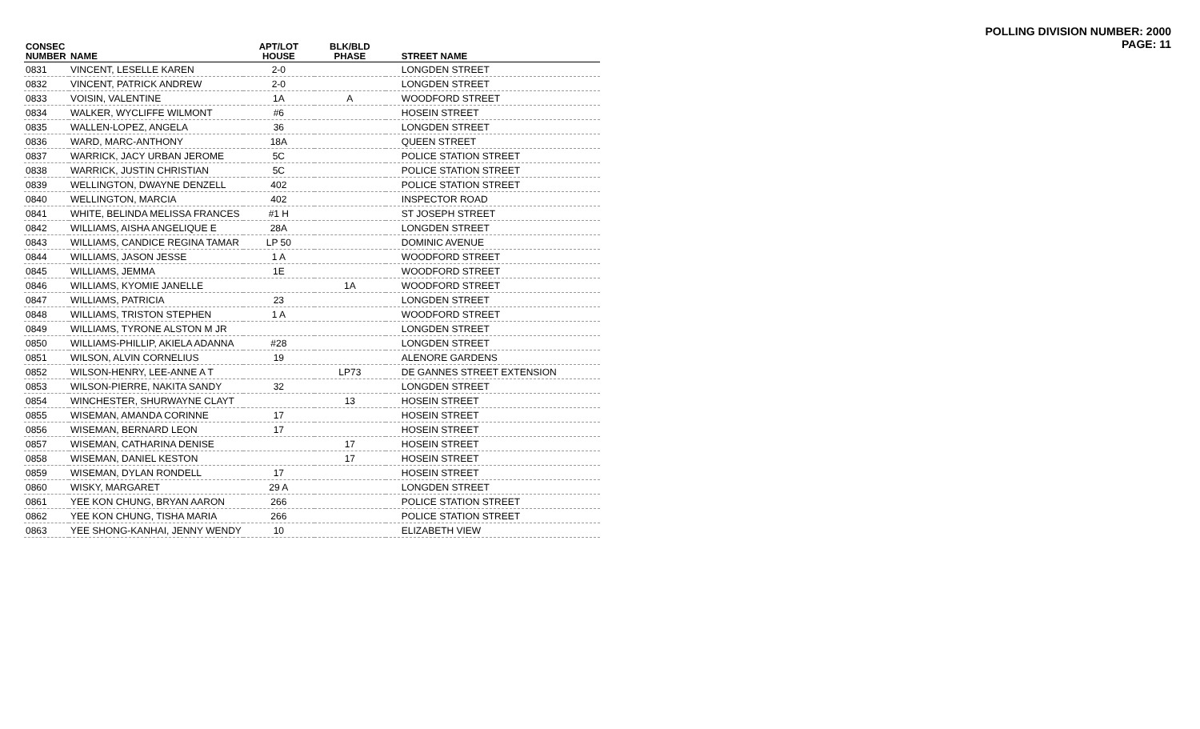POLLING DIVISION NUMBER: 2000
PAGE: 11
| CONSEC NUMBER | NAME | APT/LOT HOUSE | BLK/BLD PHASE | STREET NAME |
| --- | --- | --- | --- | --- |
| 0831 | VINCENT, LESELLE KAREN | 2-0 | | LONGDEN STREET |
| 0832 | VINCENT, PATRICK ANDREW | 2-0 | | LONGDEN STREET |
| 0833 | VOISIN, VALENTINE | 1A | A | WOODFORD STREET |
| 0834 | WALKER, WYCLIFFE WILMONT | #6 | | HOSEIN STREET |
| 0835 | WALLEN-LOPEZ, ANGELA | 36 | | LONGDEN STREET |
| 0836 | WARD, MARC-ANTHONY | 18A | | QUEEN STREET |
| 0837 | WARRICK, JACY URBAN JEROME | 5C | | POLICE STATION STREET |
| 0838 | WARRICK, JUSTIN CHRISTIAN | 5C | | POLICE STATION STREET |
| 0839 | WELLINGTON, DWAYNE DENZELL | 402 | | POLICE STATION STREET |
| 0840 | WELLINGTON, MARCIA | 402 | | INSPECTOR ROAD |
| 0841 | WHITE, BELINDA MELISSA FRANCES | #1 H | | ST JOSEPH STREET |
| 0842 | WILLIAMS, AISHA ANGELIQUE E | 28A | | LONGDEN STREET |
| 0843 | WILLIAMS, CANDICE REGINA TAMAR | LP 50 | | DOMINIC AVENUE |
| 0844 | WILLIAMS, JASON JESSE | 1 A | | WOODFORD STREET |
| 0845 | WILLIAMS, JEMMA | 1E | | WOODFORD STREET |
| 0846 | WILLIAMS, KYOMIE JANELLE | | 1A | WOODFORD STREET |
| 0847 | WILLIAMS, PATRICIA | 23 | | LONGDEN STREET |
| 0848 | WILLIAMS, TRISTON STEPHEN | 1 A | | WOODFORD STREET |
| 0849 | WILLIAMS, TYRONE ALSTON M JR | | | LONGDEN STREET |
| 0850 | WILLIAMS-PHILLIP, AKIELA ADANNA | #28 | | LONGDEN STREET |
| 0851 | WILSON, ALVIN CORNELIUS | 19 | | ALENORE GARDENS |
| 0852 | WILSON-HENRY, LEE-ANNE A T | | LP73 | DE GANNES STREET EXTENSION |
| 0853 | WILSON-PIERRE, NAKITA SANDY | 32 | | LONGDEN STREET |
| 0854 | WINCHESTER, SHURWAYNE CLAYT | | 13 | HOSEIN STREET |
| 0855 | WISEMAN, AMANDA CORINNE | 17 | | HOSEIN STREET |
| 0856 | WISEMAN, BERNARD LEON | 17 | | HOSEIN STREET |
| 0857 | WISEMAN, CATHARINA DENISE | | 17 | HOSEIN STREET |
| 0858 | WISEMAN, DANIEL KESTON | | 17 | HOSEIN STREET |
| 0859 | WISEMAN, DYLAN RONDELL | 17 | | HOSEIN STREET |
| 0860 | WISKY, MARGARET | 29 A | | LONGDEN STREET |
| 0861 | YEE KON CHUNG, BRYAN AARON | 266 | | POLICE STATION STREET |
| 0862 | YEE KON CHUNG, TISHA MARIA | 266 | | POLICE STATION STREET |
| 0863 | YEE SHONG-KANHAI, JENNY WENDY | 10 | | ELIZABETH VIEW |